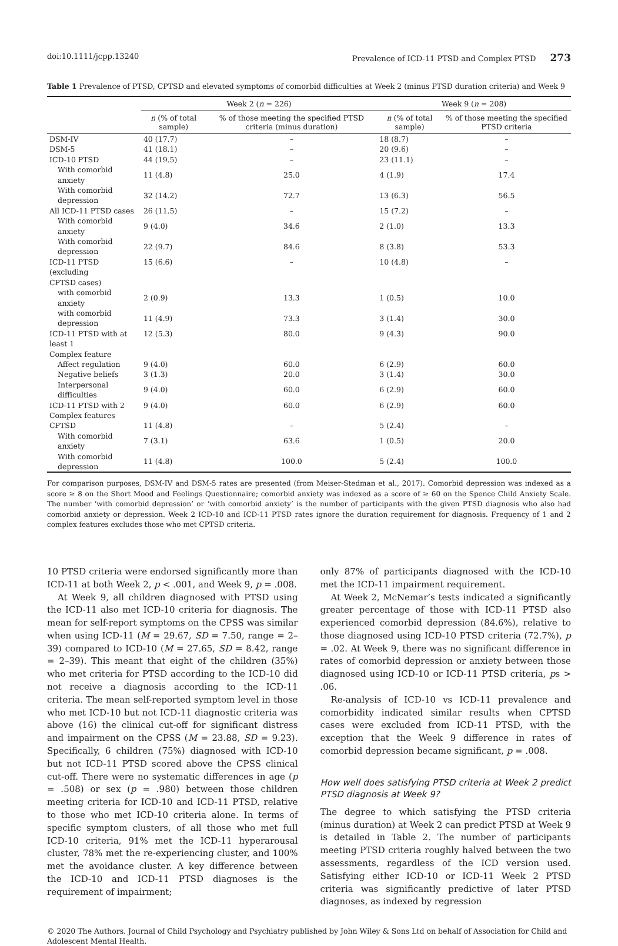doi:10.1111/jcpp.13240 Prevalence of ICD-11 PTSD and Complex PTSD 273
Table 1 Prevalence of PTSD, CPTSD and elevated symptoms of comorbid difficulties at Week 2 (minus PTSD duration criteria) and Week 9
| | Week 2 ( n = 226) | | Week 9 ( n = 208) | |
| --- | --- | --- | --- | --- |
| | n (% of total sample) | % of those meeting the specified PTSD criteria (minus duration) | n (% of total sample) | % of those meeting the specified PTSD criteria |
| DSM-IV | 40 (17.7) | – | 18 (8.7) | – |
| DSM-5 | 41 (18.1) | – | 20 (9.6) | – |
| ICD-10 PTSD | 44 (19.5) | – | 23 (11.1) | – |
| With comorbid anxiety | 11 (4.8) | 25.0 | 4 (1.9) | 17.4 |
| With comorbid depression | 32 (14.2) | 72.7 | 13 (6.3) | 56.5 |
| All ICD-11 PTSD cases | 26 (11.5) | – | 15 (7.2) | – |
| With comorbid anxiety | 9 (4.0) | 34.6 | 2 (1.0) | 13.3 |
| With comorbid depression | 22 (9.7) | 84.6 | 8 (3.8) | 53.3 |
| ICD-11 PTSD (excluding CPTSD cases) | 15 (6.6) | – | 10 (4.8) | – |
| with comorbid anxiety | 2 (0.9) | 13.3 | 1 (0.5) | 10.0 |
| with comorbid depression | 11 (4.9) | 73.3 | 3 (1.4) | 30.0 |
| ICD-11 PTSD with at least 1 Complex feature | 12 (5.3) | 80.0 | 9 (4.3) | 90.0 |
| Affect regulation | 9 (4.0) | 60.0 | 6 (2.9) | 60.0 |
| Negative beliefs | 3 (1.3) | 20.0 | 3 (1.4) | 30.0 |
| Interpersonal difficulties | 9 (4.0) | 60.0 | 6 (2.9) | 60.0 |
| ICD-11 PTSD with 2 Complex features | 9 (4.0) | 60.0 | 6 (2.9) | 60.0 |
| CPTSD | 11 (4.8) | – | 5 (2.4) | – |
| With comorbid anxiety | 7 (3.1) | 63.6 | 1 (0.5) | 20.0 |
| With comorbid depression | 11 (4.8) | 100.0 | 5 (2.4) | 100.0 |
For comparison purposes, DSM-IV and DSM-5 rates are presented (from Meiser-Stedman et al., 2017). Comorbid depression was indexed as a score ≥ 8 on the Short Mood and Feelings Questionnaire; comorbid anxiety was indexed as a score of ≥ 60 on the Spence Child Anxiety Scale. The number ‘with comorbid depression’ or ‘with comorbid anxiety’ is the number of participants with the given PTSD diagnosis who also had comorbid anxiety or depression. Week 2 ICD-10 and ICD-11 PTSD rates ignore the duration requirement for diagnosis. Frequency of 1 and 2 complex features excludes those who met CPTSD criteria.
10 PTSD criteria were endorsed significantly more than ICD-11 at both Week 2, p < .001, and Week 9, p = .008.
At Week 9, all children diagnosed with PTSD using the ICD-11 also met ICD-10 criteria for diagnosis. The mean for self-report symptoms on the CPSS was similar when using ICD-11 (M = 29.67, SD = 7.50, range = 2–39) compared to ICD-10 (M = 27.65, SD = 8.42, range = 2–39). This meant that eight of the children (35%) who met criteria for PTSD according to the ICD-10 did not receive a diagnosis according to the ICD-11 criteria. The mean self-reported symptom level in those who met ICD-10 but not ICD-11 diagnostic criteria was above (16) the clinical cut-off for significant distress and impairment on the CPSS (M = 23.88, SD = 9.23). Specifically, 6 children (75%) diagnosed with ICD-10 but not ICD-11 PTSD scored above the CPSS clinical cut-off. There were no systematic differences in age (p = .508) or sex (p = .980) between those children meeting criteria for ICD-10 and ICD-11 PTSD, relative to those who met ICD-10 criteria alone. In terms of specific symptom clusters, of all those who met full ICD-10 criteria, 91% met the ICD-11 hyperarousal cluster, 78% met the re-experiencing cluster, and 100% met the avoidance cluster. A key difference between the ICD-10 and ICD-11 PTSD diagnoses is the requirement of impairment;
only 87% of participants diagnosed with the ICD-10 met the ICD-11 impairment requirement.
At Week 2, McNemar’s tests indicated a significantly greater percentage of those with ICD-11 PTSD also experienced comorbid depression (84.6%), relative to those diagnosed using ICD-10 PTSD criteria (72.7%), p = .02. At Week 9, there was no significant difference in rates of comorbid depression or anxiety between those diagnosed using ICD-10 or ICD-11 PTSD criteria, ps > .06.
Re-analysis of ICD-10 vs ICD-11 prevalence and comorbidity indicated similar results when CPTSD cases were excluded from ICD-11 PTSD, with the exception that the Week 9 difference in rates of comorbid depression became significant, p = .008.
How well does satisfying PTSD criteria at Week 2 predict PTSD diagnosis at Week 9?
The degree to which satisfying the PTSD criteria (minus duration) at Week 2 can predict PTSD at Week 9 is detailed in Table 2. The number of participants meeting PTSD criteria roughly halved between the two assessments, regardless of the ICD version used. Satisfying either ICD-10 or ICD-11 Week 2 PTSD criteria was significantly predictive of later PTSD diagnoses, as indexed by regression
© 2020 The Authors. Journal of Child Psychology and Psychiatry published by John Wiley & Sons Ltd on behalf of Association for Child and Adolescent Mental Health.